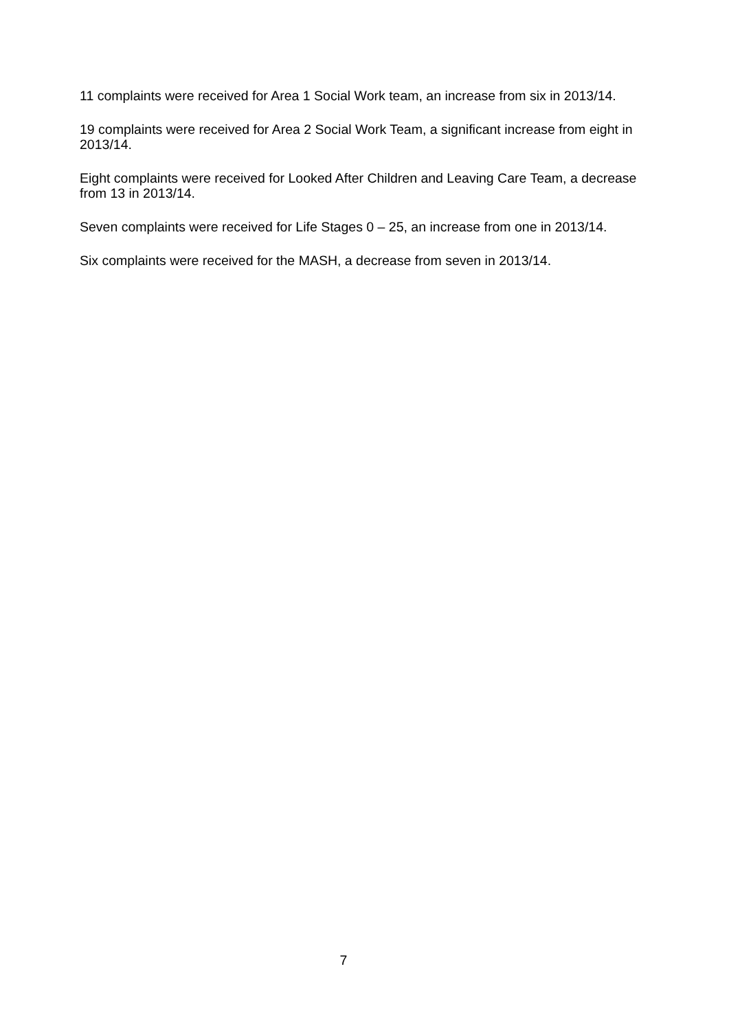11 complaints were received for Area 1 Social Work team, an increase from six in 2013/14.
19 complaints were received for Area 2 Social Work Team, a significant increase from eight in 2013/14.
Eight complaints were received for Looked After Children and Leaving Care Team, a decrease from 13 in 2013/14.
Seven complaints were received for Life Stages 0 – 25, an increase from one in 2013/14.
Six complaints were received for the MASH, a decrease from seven in 2013/14.
7